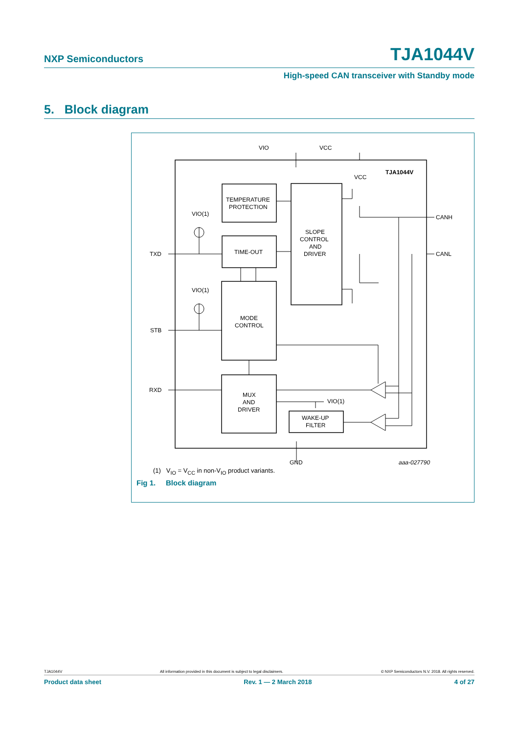NXP Semiconductors TJA1044V
High-speed CAN transceiver with Standby mode
5. Block diagram
TXD
STB
RXD
CANH
CANL
VIO
VCC
TJA1044V
TEMPERATURE
PROTECTION
TIME-OUT
SLOPE
CONTROL
AND
DRIVER
MODE
CONTROL
MUX
AND
DRIVER
WAKE-UP
FILTER
GND
aaa-027790
VIO(1)
VIO(1)
VIO(1)
VCC
(1) V<sub>IO</sub> = V<sub>CC</sub> in non-V<sub>IO</sub> product variants.
Fig 1. Block diagram
TJA1044V All information provided in this document is subject to legal disclaimers. © NXP Semiconductors N.V. 2018. All rights reserved.
Product data sheet Rev. 1 — 2 March 2018 4 of 27